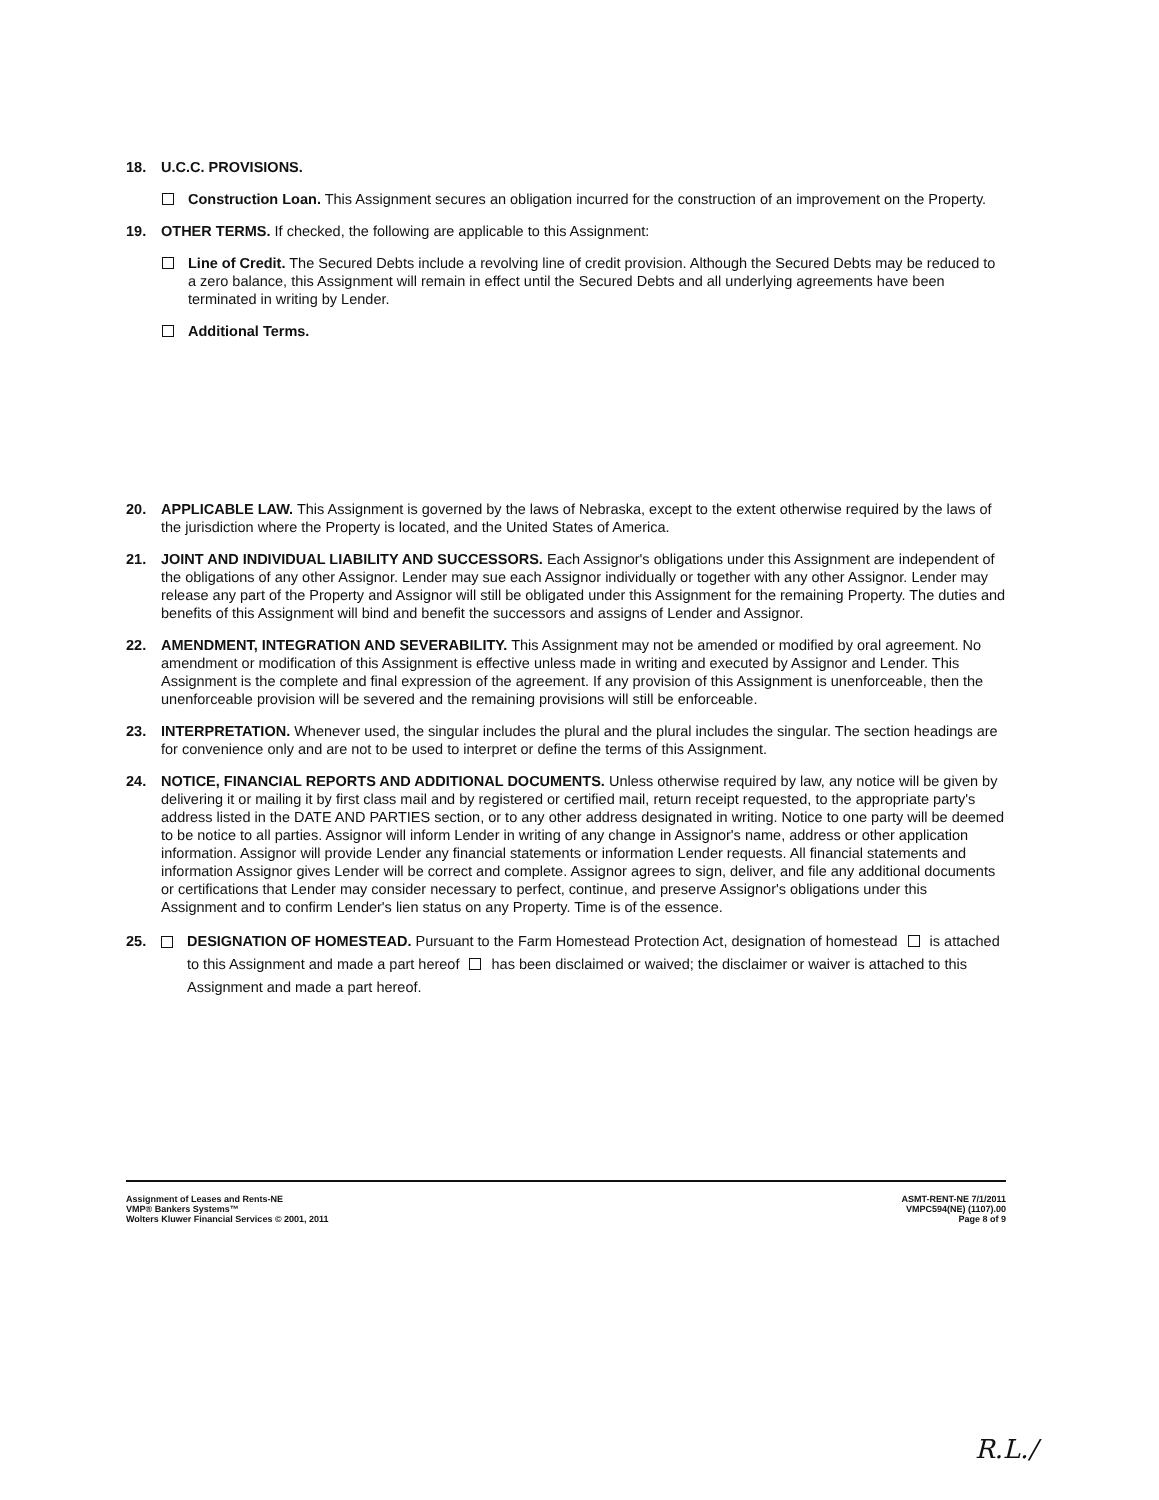18. U.C.C. PROVISIONS.
Construction Loan. This Assignment secures an obligation incurred for the construction of an improvement on the Property.
19. OTHER TERMS. If checked, the following are applicable to this Assignment:
Line of Credit. The Secured Debts include a revolving line of credit provision. Although the Secured Debts may be reduced to a zero balance, this Assignment will remain in effect until the Secured Debts and all underlying agreements have been terminated in writing by Lender.
Additional Terms.
20. APPLICABLE LAW. This Assignment is governed by the laws of Nebraska, except to the extent otherwise required by the laws of the jurisdiction where the Property is located, and the United States of America.
21. JOINT AND INDIVIDUAL LIABILITY AND SUCCESSORS. Each Assignor's obligations under this Assignment are independent of the obligations of any other Assignor. Lender may sue each Assignor individually or together with any other Assignor. Lender may release any part of the Property and Assignor will still be obligated under this Assignment for the remaining Property. The duties and benefits of this Assignment will bind and benefit the successors and assigns of Lender and Assignor.
22. AMENDMENT, INTEGRATION AND SEVERABILITY. This Assignment may not be amended or modified by oral agreement. No amendment or modification of this Assignment is effective unless made in writing and executed by Assignor and Lender. This Assignment is the complete and final expression of the agreement. If any provision of this Assignment is unenforceable, then the unenforceable provision will be severed and the remaining provisions will still be enforceable.
23. INTERPRETATION. Whenever used, the singular includes the plural and the plural includes the singular. The section headings are for convenience only and are not to be used to interpret or define the terms of this Assignment.
24. NOTICE, FINANCIAL REPORTS AND ADDITIONAL DOCUMENTS. Unless otherwise required by law, any notice will be given by delivering it or mailing it by first class mail and by registered or certified mail, return receipt requested, to the appropriate party's address listed in the DATE AND PARTIES section, or to any other address designated in writing. Notice to one party will be deemed to be notice to all parties. Assignor will inform Lender in writing of any change in Assignor's name, address or other application information. Assignor will provide Lender any financial statements or information Lender requests. All financial statements and information Assignor gives Lender will be correct and complete. Assignor agrees to sign, deliver, and file any additional documents or certifications that Lender may consider necessary to perfect, continue, and preserve Assignor's obligations under this Assignment and to confirm Lender's lien status on any Property. Time is of the essence.
25. DESIGNATION OF HOMESTEAD. Pursuant to the Farm Homestead Protection Act, designation of homestead is attached to this Assignment and made a part hereof has been disclaimed or waived; the disclaimer or waiver is attached to this Assignment and made a part hereof.
Assignment of Leases and Rents-NE
VMP® Bankers Systems™
Wolters Kluwer Financial Services © 2001, 2011
ASMT-RENT-NE 7/1/2011
VMPC594(NE) (1107).00
Page 8 of 9
R.L./